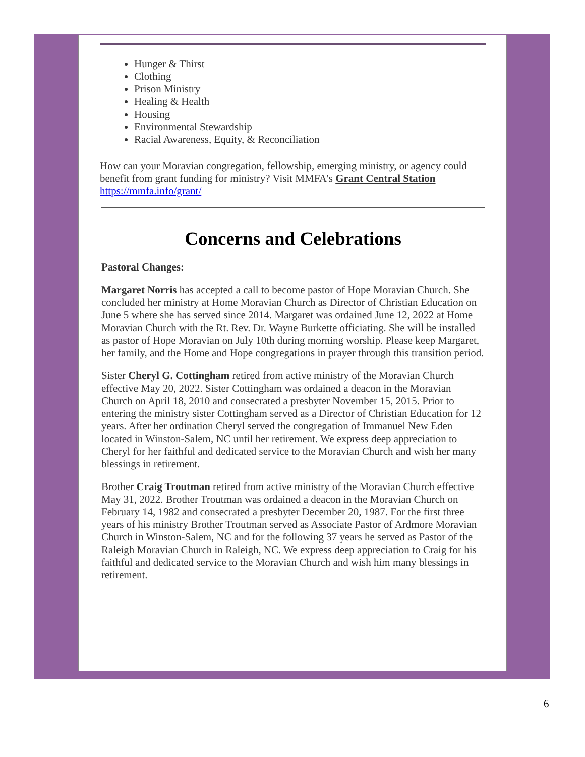Hunger & Thirst
Clothing
Prison Ministry
Healing & Health
Housing
Environmental Stewardship
Racial Awareness, Equity, & Reconciliation
How can your Moravian congregation, fellowship, emerging ministry, or agency could benefit from grant funding for ministry? Visit MMFA's Grant Central Station https://mmfa.info/grant/
Concerns and Celebrations
Pastoral Changes:
Margaret Norris has accepted a call to become pastor of Hope Moravian Church. She concluded her ministry at Home Moravian Church as Director of Christian Education on June 5 where she has served since 2014. Margaret was ordained June 12, 2022 at Home Moravian Church with the Rt. Rev. Dr. Wayne Burkette officiating. She will be installed as pastor of Hope Moravian on July 10th during morning worship. Please keep Margaret, her family, and the Home and Hope congregations in prayer through this transition period.
Sister Cheryl G. Cottingham retired from active ministry of the Moravian Church effective May 20, 2022. Sister Cottingham was ordained a deacon in the Moravian Church on April 18, 2010 and consecrated a presbyter November 15, 2015. Prior to entering the ministry sister Cottingham served as a Director of Christian Education for 12 years. After her ordination Cheryl served the congregation of Immanuel New Eden located in Winston-Salem, NC until her retirement. We express deep appreciation to Cheryl for her faithful and dedicated service to the Moravian Church and wish her many blessings in retirement.
Brother Craig Troutman retired from active ministry of the Moravian Church effective May 31, 2022. Brother Troutman was ordained a deacon in the Moravian Church on February 14, 1982 and consecrated a presbyter December 20, 1987. For the first three years of his ministry Brother Troutman served as Associate Pastor of Ardmore Moravian Church in Winston-Salem, NC and for the following 37 years he served as Pastor of the Raleigh Moravian Church in Raleigh, NC. We express deep appreciation to Craig for his faithful and dedicated service to the Moravian Church and wish him many blessings in retirement.
6